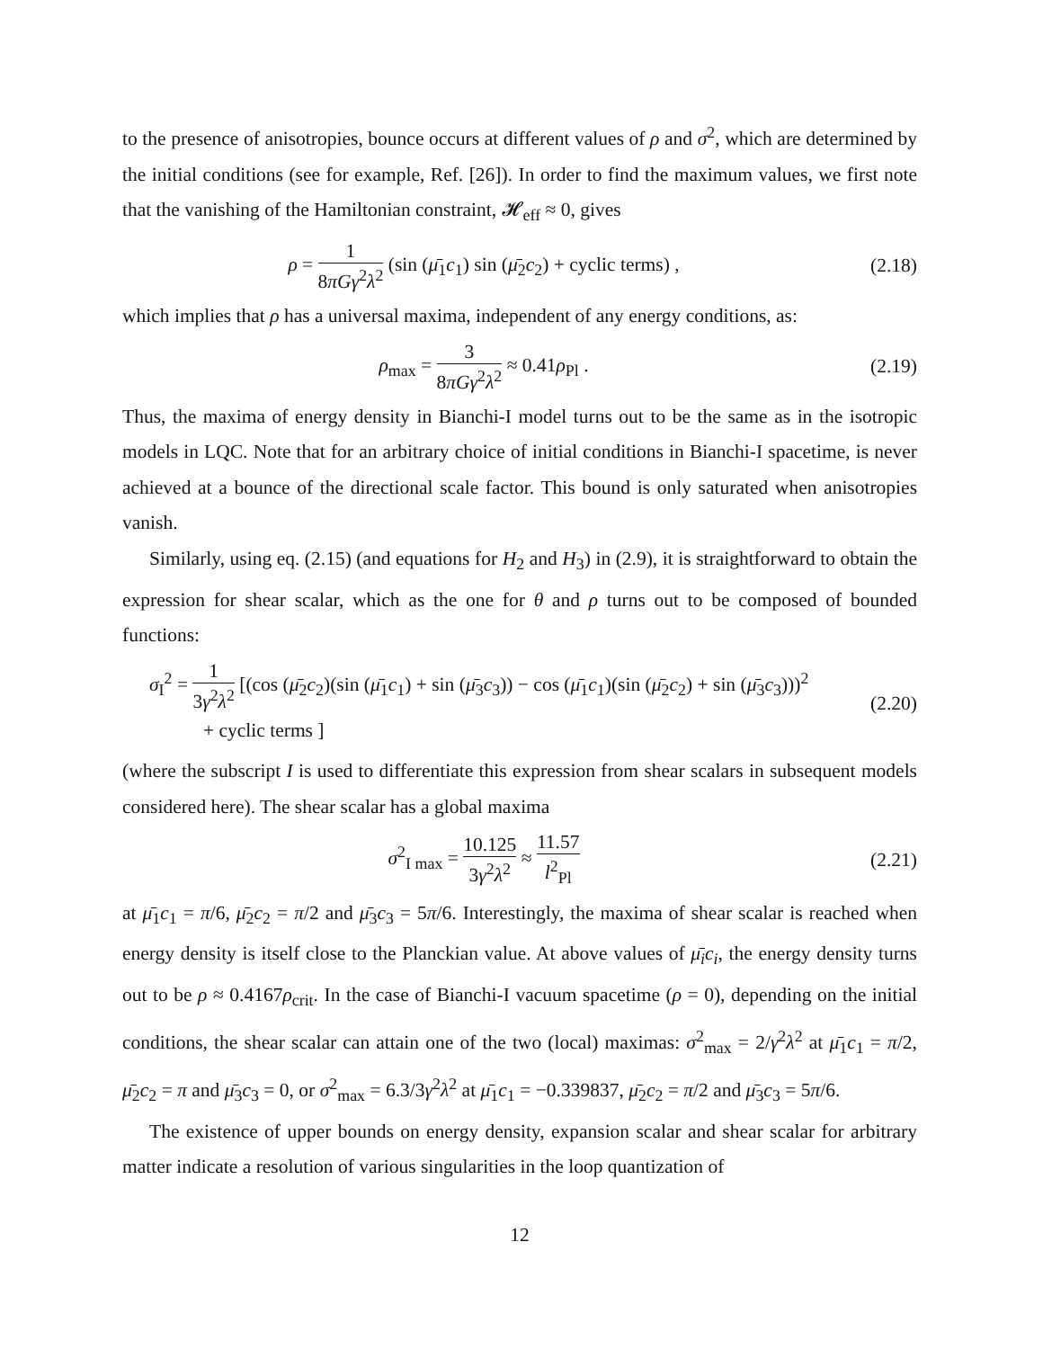to the presence of anisotropies, bounce occurs at different values of ρ and σ<sup>2</sup>, which are determined by the initial conditions (see for example, Ref. [26]). In order to find the maximum values, we first note that the vanishing of the Hamiltonian constraint, 𝓗<sub>eff</sub> ≈ 0, gives
ρ = 1 8πGγ<sup>2</sup>λ<sup>2</sup> (sin (μ̄<sub>1</sub>c<sub>1</sub>) sin (μ̄<sub>2</sub>c<sub>2</sub>) + cyclic terms) ,
(2.18)
which implies that ρ has a universal maxima, independent of any energy conditions, as:
ρ<sub>max</sub> = 3 8πGγ<sup>2</sup>λ<sup>2</sup> ≈ 0.41ρ<sub>Pl</sub> . (2.19)
Thus, the maxima of energy density in Bianchi-I model turns out to be the same as in the isotropic models in LQC. Note that for an arbitrary choice of initial conditions in Bianchi-I spacetime, is never achieved at a bounce of the directional scale factor. This bound is only saturated when anisotropies vanish.
Similarly, using eq. (2.15) (and equations for H<sub>2</sub> and H<sub>3</sub>) in (2.9), it is straightforward to obtain the expression for shear scalar, which as the one for θ and ρ turns out to be composed of bounded functions:
σ<sub>I</sub><sup>2</sup> = 1 3γ<sup>2</sup>λ<sup>2</sup> [(cos (μ̄<sub>2</sub>c<sub>2</sub>)(sin (μ̄<sub>1</sub>c<sub>1</sub>) + sin (μ̄<sub>3</sub>c<sub>3</sub>)) − cos (μ̄<sub>1</sub>c<sub>1</sub>)(sin (μ̄<sub>2</sub>c<sub>2</sub>) + sin (μ̄<sub>3</sub>c<sub>3</sub>)))<sup>2</sup>
+ cyclic terms ]
(2.20)
(where the subscript I is used to differentiate this expression from shear scalars in subsequent models considered here). The shear scalar has a global maxima
σ<sup>2</sup><sub>I max</sub> = 10.125 3γ<sup>2</sup>λ<sup>2</sup> ≈ 11.57 l<sup>2</sup><sub>Pl</sub>
(2.21)
at μ̄<sub>1</sub>c<sub>1</sub> = π/6, μ̄<sub>2</sub>c<sub>2</sub> = π/2 and μ̄<sub>3</sub>c<sub>3</sub> = 5π/6. Interestingly, the maxima of shear scalar is reached when energy density is itself close to the Planckian value. At above values of μ̄<sub>i</sub>c<sub>i</sub>, the energy density turns out to be ρ ≈ 0.4167ρ<sub>crit</sub>. In the case of Bianchi-I vacuum spacetime (ρ = 0), depending on the initial conditions, the shear scalar can attain one of the two (local) maximas: σ<sup>2</sup><sub>max</sub> = 2/γ<sup>2</sup>λ<sup>2</sup> at μ̄<sub>1</sub>c<sub>1</sub> = π/2, μ̄<sub>2</sub>c<sub>2</sub> = π and μ̄<sub>3</sub>c<sub>3</sub> = 0, or σ<sup>2</sup><sub>max</sub> = 6.3/3γ<sup>2</sup>λ<sup>2</sup> at μ̄<sub>1</sub>c<sub>1</sub> = −0.339837, μ̄<sub>2</sub>c<sub>2</sub> = π/2 and μ̄<sub>3</sub>c<sub>3</sub> = 5π/6.
The existence of upper bounds on energy density, expansion scalar and shear scalar for arbitrary matter indicate a resolution of various singularities in the loop quantization of
12